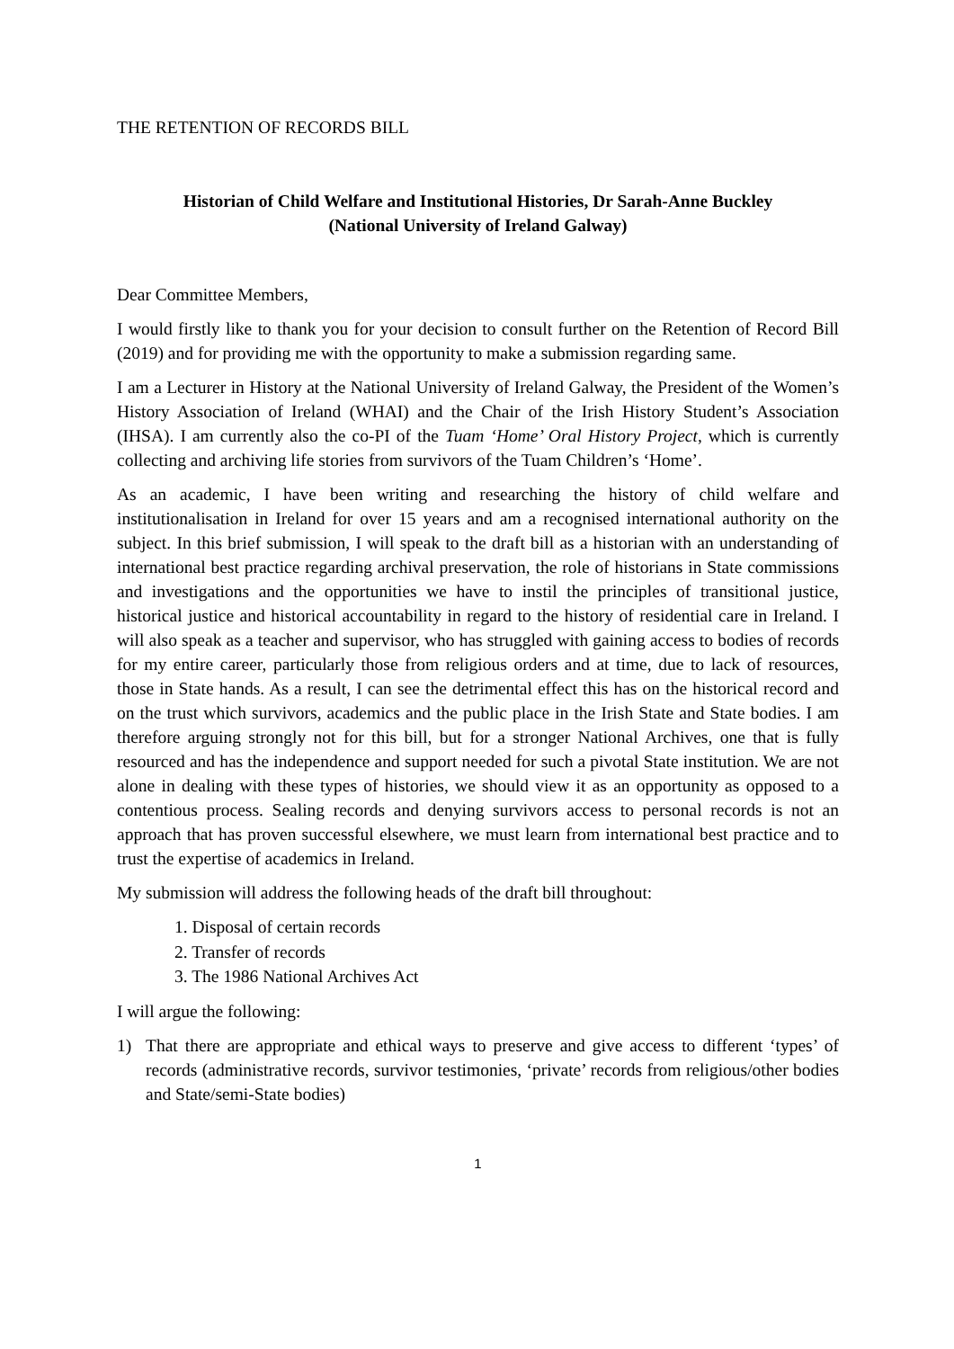THE RETENTION OF RECORDS BILL
Historian of Child Welfare and Institutional Histories, Dr Sarah-Anne Buckley
(National University of Ireland Galway)
Dear Committee Members,
I would firstly like to thank you for your decision to consult further on the Retention of Record Bill (2019) and for providing me with the opportunity to make a submission regarding same.
I am a Lecturer in History at the National University of Ireland Galway, the President of the Women’s History Association of Ireland (WHAI) and the Chair of the Irish History Student’s Association (IHSA). I am currently also the co-PI of the Tuam ‘Home’ Oral History Project, which is currently collecting and archiving life stories from survivors of the Tuam Children’s ‘Home’.
As an academic, I have been writing and researching the history of child welfare and institutionalisation in Ireland for over 15 years and am a recognised international authority on the subject. In this brief submission, I will speak to the draft bill as a historian with an understanding of international best practice regarding archival preservation, the role of historians in State commissions and investigations and the opportunities we have to instil the principles of transitional justice, historical justice and historical accountability in regard to the history of residential care in Ireland. I will also speak as a teacher and supervisor, who has struggled with gaining access to bodies of records for my entire career, particularly those from religious orders and at time, due to lack of resources, those in State hands. As a result, I can see the detrimental effect this has on the historical record and on the trust which survivors, academics and the public place in the Irish State and State bodies. I am therefore arguing strongly not for this bill, but for a stronger National Archives, one that is fully resourced and has the independence and support needed for such a pivotal State institution. We are not alone in dealing with these types of histories, we should view it as an opportunity as opposed to a contentious process. Sealing records and denying survivors access to personal records is not an approach that has proven successful elsewhere, we must learn from international best practice and to trust the expertise of academics in Ireland.
My submission will address the following heads of the draft bill throughout:
1. Disposal of certain records
2. Transfer of records
3. The 1986 National Archives Act
I will argue the following:
1) That there are appropriate and ethical ways to preserve and give access to different ‘types’ of records (administrative records, survivor testimonies, ‘private’ records from religious/other bodies and State/semi-State bodies)
1